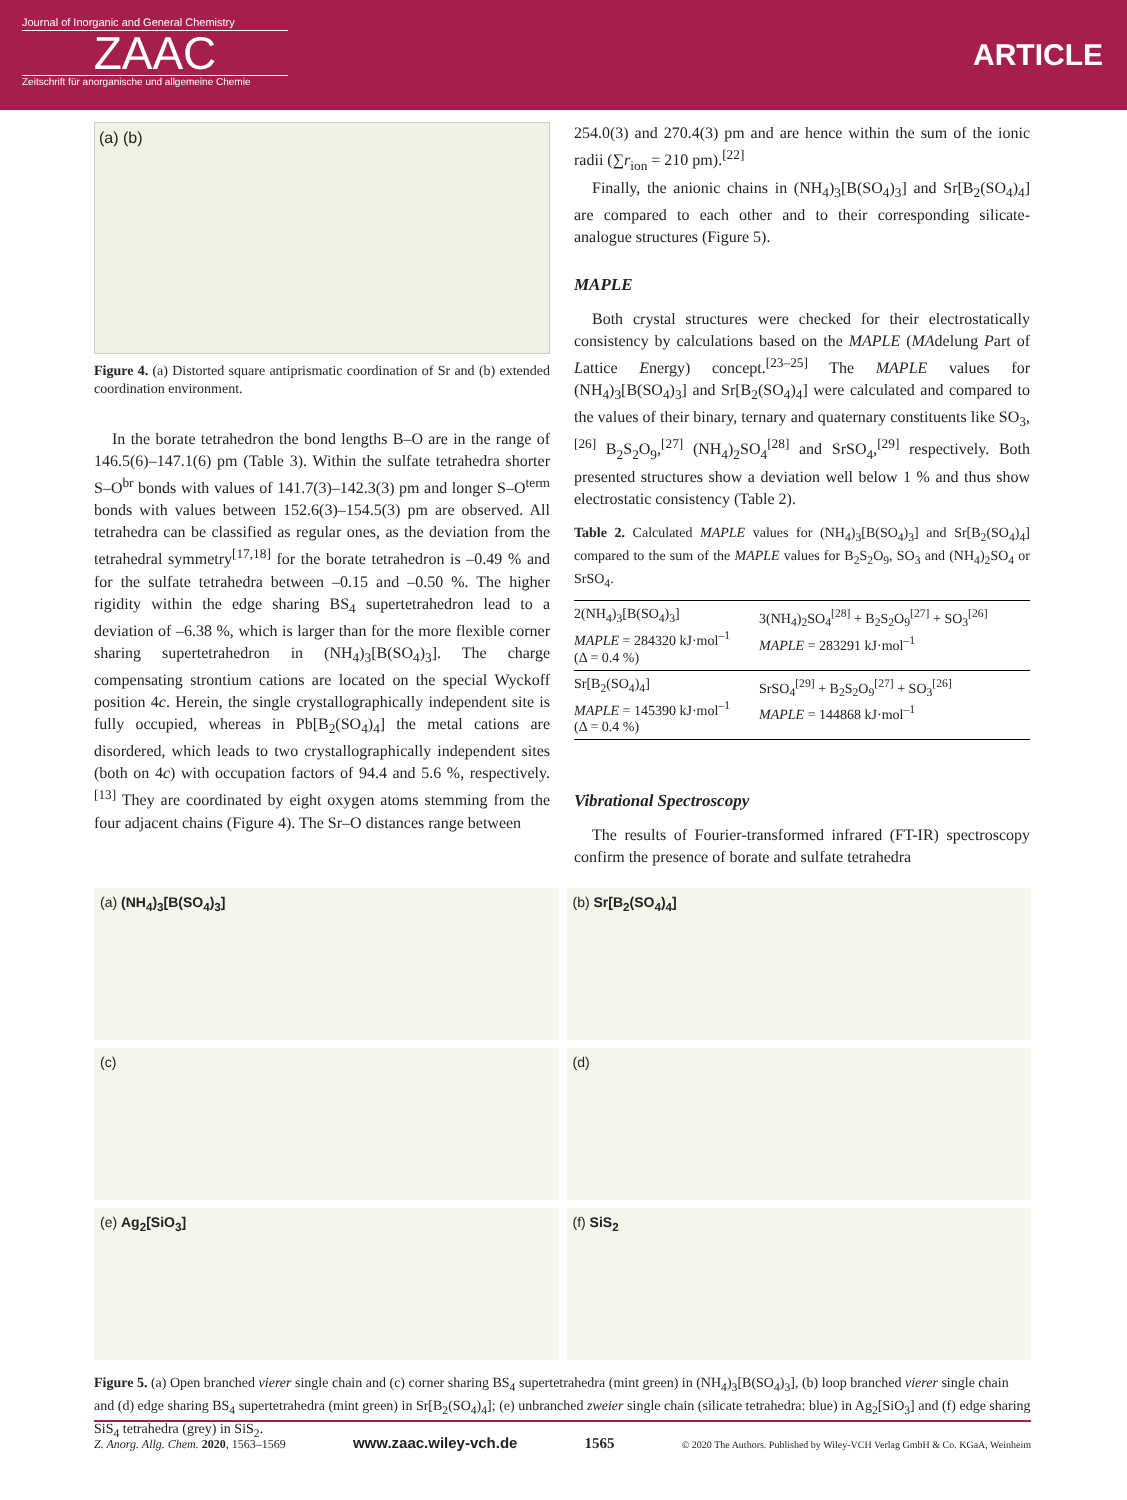Journal of Inorganic and General Chemistry
ZAAC
Zeitschrift für anorganische und allgemeine Chemie
ARTICLE
(a) (b)
Figure 4. (a) Distorted square antiprismatic coordination of Sr and (b) extended coordination environment.
In the borate tetrahedron the bond lengths B–O are in the range of 146.5(6)–147.1(6) pm (Table 3). Within the sulfate tetrahedra shorter S–O<sup>br</sup> bonds with values of 141.7(3)–142.3(3) pm and longer S–O<sup>term</sup> bonds with values between 152.6(3)–154.5(3) pm are observed. All tetrahedra can be classified as regular ones, as the deviation from the tetrahedral symmetry<sup>[17,18]</sup> for the borate tetrahedron is –0.49 % and for the sulfate tetrahedra between –0.15 and –0.50 %. The higher rigidity within the edge sharing BS<sub>4</sub> supertetrahedron lead to a deviation of –6.38 %, which is larger than for the more flexible corner sharing supertetrahedron in (NH<sub>4</sub>)<sub>3</sub>[B(SO<sub>4</sub>)<sub>3</sub>]. The charge compensating strontium cations are located on the special Wyckoff position 4c. Herein, the single crystallographically independent site is fully occupied, whereas in Pb[B<sub>2</sub>(SO<sub>4</sub>)<sub>4</sub>] the metal cations are disordered, which leads to two crystallographically independent sites (both on 4c) with occupation factors of 94.4 and 5.6 %, respectively.<sup>[13]</sup> They are coordinated by eight oxygen atoms stemming from the four adjacent chains (Figure 4). The Sr–O distances range between
254.0(3) and 270.4(3) pm and are hence within the sum of the ionic radii (∑r<sub>ion</sub> = 210 pm).<sup>[22]</sup>
Finally, the anionic chains in (NH<sub>4</sub>)<sub>3</sub>[B(SO<sub>4</sub>)<sub>3</sub>] and Sr[B<sub>2</sub>(SO<sub>4</sub>)<sub>4</sub>] are compared to each other and to their corresponding silicate-analogue structures (Figure 5).
MAPLE
Both crystal structures were checked for their electrostatically consistency by calculations based on the MAPLE (MAdelung Part of Lattice Energy) concept.<sup>[23–25]</sup> The MAPLE values for (NH<sub>4</sub>)<sub>3</sub>[B(SO<sub>4</sub>)<sub>3</sub>] and Sr[B<sub>2</sub>(SO<sub>4</sub>)<sub>4</sub>] were calculated and compared to the values of their binary, ternary and quaternary constituents like SO<sub>3</sub>,<sup>[26]</sup> B<sub>2</sub>S<sub>2</sub>O<sub>9</sub>,<sup>[27]</sup> (NH<sub>4</sub>)<sub>2</sub>SO<sub>4</sub><sup>[28]</sup> and SrSO<sub>4</sub>,<sup>[29]</sup> respectively. Both presented structures show a deviation well below 1 % and thus show electrostatic consistency (Table 2).
Table 2. Calculated MAPLE values for (NH<sub>4</sub>)<sub>3</sub>[B(SO<sub>4</sub>)<sub>3</sub>] and Sr[B<sub>2</sub>(SO<sub>4</sub>)<sub>4</sub>] compared to the sum of the MAPLE values for B<sub>2</sub>S<sub>2</sub>O<sub>9</sub>, SO<sub>3</sub> and (NH<sub>4</sub>)<sub>2</sub>SO<sub>4</sub> or SrSO<sub>4</sub>.
| 2(NH<sub>4</sub>)<sub>3</sub>[B(SO<sub>4</sub>)<sub>3</sub>] MAPLE = 284320 kJ·mol<sup>–1</sup> (Δ = 0.4 %) | 3(NH<sub>4</sub>)<sub>2</sub>SO<sub>4</sub><sup>[28]</sup> + B<sub>2</sub>S<sub>2</sub>O<sub>9</sub><sup>[27]</sup> + SO<sub>3</sub><sup>[26]</sup> MAPLE = 283291 kJ·mol<sup>–1</sup> |
| Sr[B<sub>2</sub>(SO<sub>4</sub>)<sub>4</sub>] MAPLE = 145390 kJ·mol<sup>–1</sup> (Δ = 0.4 %) | SrSO<sub>4</sub><sup>[29]</sup> + B<sub>2</sub>S<sub>2</sub>O<sub>9</sub><sup>[27]</sup> + SO<sub>3</sub><sup>[26]</sup> MAPLE = 144868 kJ·mol<sup>–1</sup> |
Vibrational Spectroscopy
The results of Fourier-transformed infrared (FT-IR) spectroscopy confirm the presence of borate and sulfate tetrahedra
(a) (NH<sub>4</sub>)<sub>3</sub>[B(SO<sub>4</sub>)<sub>3</sub>]
(b) Sr[B<sub>2</sub>(SO<sub>4</sub>)<sub>4</sub>]
(c)
(d)
(e) Ag<sub>2</sub>[SiO<sub>3</sub>]
(f) SiS<sub>2</sub>
Figure 5. (a) Open branched vierer single chain and (c) corner sharing BS<sub>4</sub> supertetrahedra (mint green) in (NH<sub>4</sub>)<sub>3</sub>[B(SO<sub>4</sub>)<sub>3</sub>], (b) loop branched vierer single chain and (d) edge sharing BS<sub>4</sub> supertetrahedra (mint green) in Sr[B<sub>2</sub>(SO<sub>4</sub>)<sub>4</sub>]; (e) unbranched zweier single chain (silicate tetrahedra: blue) in Ag<sub>2</sub>[SiO<sub>3</sub>] and (f) edge sharing SiS<sub>4</sub> tetrahedra (grey) in SiS<sub>2</sub>.
Z. Anorg. Allg. Chem. 2020, 1563–1569 www.zaac.wiley-vch.de 1565 © 2020 The Authors. Published by Wiley-VCH Verlag GmbH & Co. KGaA, Weinheim